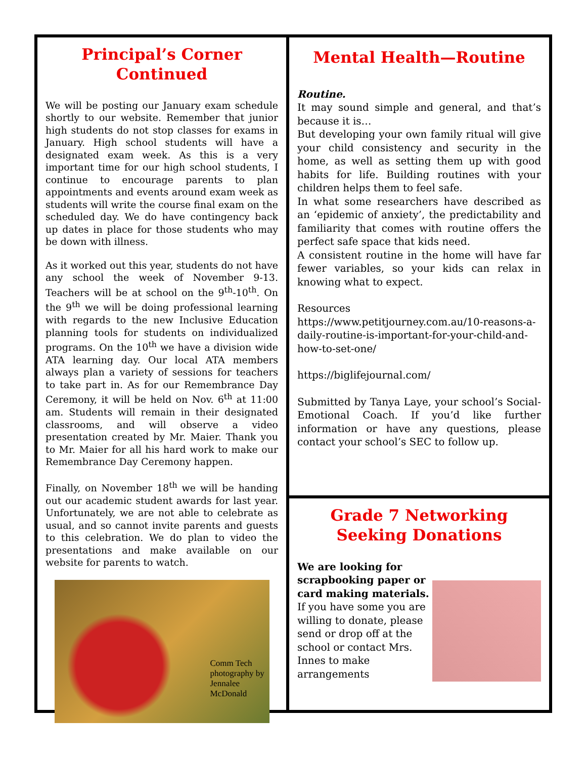Principal’s Corner Continued
We will be posting our January exam schedule shortly to our website. Remember that junior high students do not stop classes for exams in January. High school students will have a designated exam week. As this is a very important time for our high school students, I continue to encourage parents to plan appointments and events around exam week as students will write the course final exam on the scheduled day. We do have contingency back up dates in place for those students who may be down with illness.
As it worked out this year, students do not have any school the week of November 9-13. Teachers will be at school on the 9<sup>th</sup>-10<sup>th</sup>. On the 9<sup>th</sup> we will be doing professional learning with regards to the new Inclusive Education planning tools for students on individualized programs. On the 10<sup>th</sup> we have a division wide ATA learning day. Our local ATA members always plan a variety of sessions for teachers to take part in. As for our Remembrance Day Ceremony, it will be held on Nov. 6<sup>th</sup> at 11:00 am. Students will remain in their designated classrooms, and will observe a video presentation created by Mr. Maier. Thank you to Mr. Maier for all his hard work to make our Remembrance Day Ceremony happen.
Finally, on November 18<sup>th</sup> we will be handing out our academic student awards for last year. Unfortunately, we are not able to celebrate as usual, and so cannot invite parents and guests to this celebration. We do plan to video the presentations and make available on our website for parents to watch.
Comm Tech photography by Jennalee McDonald
Mental Health—Routine
Routine.
It may sound simple and general, and that’s because it is…
But developing your own family ritual will give your child consistency and security in the home, as well as setting them up with good habits for life. Building routines with your children helps them to feel safe.
In what some researchers have described as an ‘epidemic of anxiety’, the predictability and familiarity that comes with routine offers the perfect safe space that kids need.
A consistent routine in the home will have far fewer variables, so your kids can relax in knowing what to expect.
Resources
https://www.petitjourney.com.au/10-reasons-a-daily-routine-is-important-for-your-child-and-how-to-set-one/
https://biglifejournal.com/
Submitted by Tanya Laye, your school’s Social-Emotional Coach. If you’d like further information or have any questions, please contact your school’s SEC to follow up.
Grade 7 Networking Seeking Donations
We are looking for scrapbooking paper or card making materials.
If you have some you are willing to donate, please send or drop off at the school or contact Mrs. Innes to make arrangements